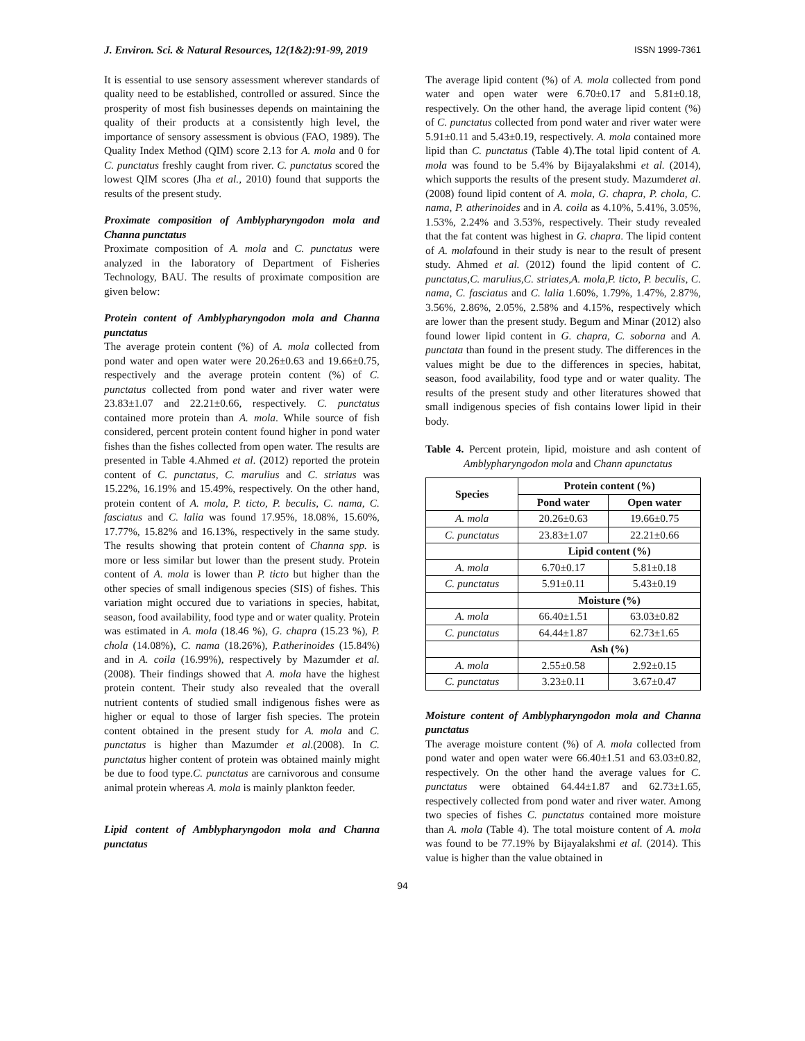J. Environ. Sci. & Natural Resources, 12(1&2):91-99, 2019 ISSN 1999-7361
It is essential to use sensory assessment wherever standards of quality need to be established, controlled or assured. Since the prosperity of most fish businesses depends on maintaining the quality of their products at a consistently high level, the importance of sensory assessment is obvious (FAO, 1989). The Quality Index Method (QIM) score 2.13 for A. mola and 0 for C. punctatus freshly caught from river. C. punctatus scored the lowest QIM scores (Jha et al., 2010) found that supports the results of the present study.
Proximate composition of Amblypharyngodon mola and Channa punctatus
Proximate composition of A. mola and C. punctatus were analyzed in the laboratory of Department of Fisheries Technology, BAU. The results of proximate composition are given below:
Protein content of Amblypharyngodon mola and Channa punctatus
The average protein content (%) of A. mola collected from pond water and open water were 20.26±0.63 and 19.66±0.75, respectively and the average protein content (%) of C. punctatus collected from pond water and river water were 23.83±1.07 and 22.21±0.66, respectively. C. punctatus contained more protein than A. mola. While source of fish considered, percent protein content found higher in pond water fishes than the fishes collected from open water. The results are presented in Table 4.Ahmed et al. (2012) reported the protein content of C. punctatus, C. marulius and C. striatus was 15.22%, 16.19% and 15.49%, respectively. On the other hand, protein content of A. mola, P. ticto, P. beculis, C. nama, C. fasciatus and C. lalia was found 17.95%, 18.08%, 15.60%, 17.77%, 15.82% and 16.13%, respectively in the same study. The results showing that protein content of Channa spp. is more or less similar but lower than the present study. Protein content of A. mola is lower than P. ticto but higher than the other species of small indigenous species (SIS) of fishes. This variation might occured due to variations in species, habitat, season, food availability, food type and or water quality. Protein was estimated in A. mola (18.46 %), G. chapra (15.23 %), P. chola (14.08%), C. nama (18.26%), P.atherinoides (15.84%) and in A. coila (16.99%), respectively by Mazumder et al. (2008). Their findings showed that A. mola have the highest protein content. Their study also revealed that the overall nutrient contents of studied small indigenous fishes were as higher or equal to those of larger fish species. The protein content obtained in the present study for A. mola and C. punctatus is higher than Mazumder et al.(2008). In C. punctatus higher content of protein was obtained mainly might be due to food type.C. punctatus are carnivorous and consume animal protein whereas A. mola is mainly plankton feeder.
Lipid content of Amblypharyngodon mola and Channa punctatus
The average lipid content (%) of A. mola collected from pond water and open water were 6.70±0.17 and 5.81±0.18, respectively. On the other hand, the average lipid content (%) of C. punctatus collected from pond water and river water were 5.91±0.11 and 5.43±0.19, respectively. A. mola contained more lipid than C. punctatus (Table 4).The total lipid content of A. mola was found to be 5.4% by Bijayalakshmi et al. (2014), which supports the results of the present study. Mazumderet al. (2008) found lipid content of A. mola, G. chapra, P. chola, C. nama, P. atherinoides and in A. coila as 4.10%, 5.41%, 3.05%, 1.53%, 2.24% and 3.53%, respectively. Their study revealed that the fat content was highest in G. chapra. The lipid content of A. molafound in their study is near to the result of present study. Ahmed et al. (2012) found the lipid content of C. punctatus,C. marulius,C. striates,A. mola,P. ticto, P. beculis, C. nama, C. fasciatus and C. lalia 1.60%, 1.79%, 1.47%, 2.87%, 3.56%, 2.86%, 2.05%, 2.58% and 4.15%, respectively which are lower than the present study. Begum and Minar (2012) also found lower lipid content in G. chapra, C. soborna and A. punctata than found in the present study. The differences in the values might be due to the differences in species, habitat, season, food availability, food type and or water quality. The results of the present study and other literatures showed that small indigenous species of fish contains lower lipid in their body.
Table 4. Percent protein, lipid, moisture and ash content of Amblypharyngodon mola and Chann apunctatus
| Species | Protein content (%) | |
| --- | --- | --- |
| | Pond water | Open water |
| A. mola | 20.26±0.63 | 19.66±0.75 |
| C. punctatus | 23.83±1.07 | 22.21±0.66 |
| | Lipid content (%) | |
| A. mola | 6.70±0.17 | 5.81±0.18 |
| C. punctatus | 5.91±0.11 | 5.43±0.19 |
| | Moisture (%) | |
| A. mola | 66.40±1.51 | 63.03±0.82 |
| C. punctatus | 64.44±1.87 | 62.73±1.65 |
| | Ash (%) | |
| A. mola | 2.55±0.58 | 2.92±0.15 |
| C. punctatus | 3.23±0.11 | 3.67±0.47 |
Moisture content of Amblypharyngodon mola and Channa punctatus
The average moisture content (%) of A. mola collected from pond water and open water were 66.40±1.51 and 63.03±0.82, respectively. On the other hand the average values for C. punctatus were obtained 64.44±1.87 and 62.73±1.65, respectively collected from pond water and river water. Among two species of fishes C. punctatus contained more moisture than A. mola (Table 4). The total moisture content of A. mola was found to be 77.19% by Bijayalakshmi et al. (2014). This value is higher than the value obtained in
94